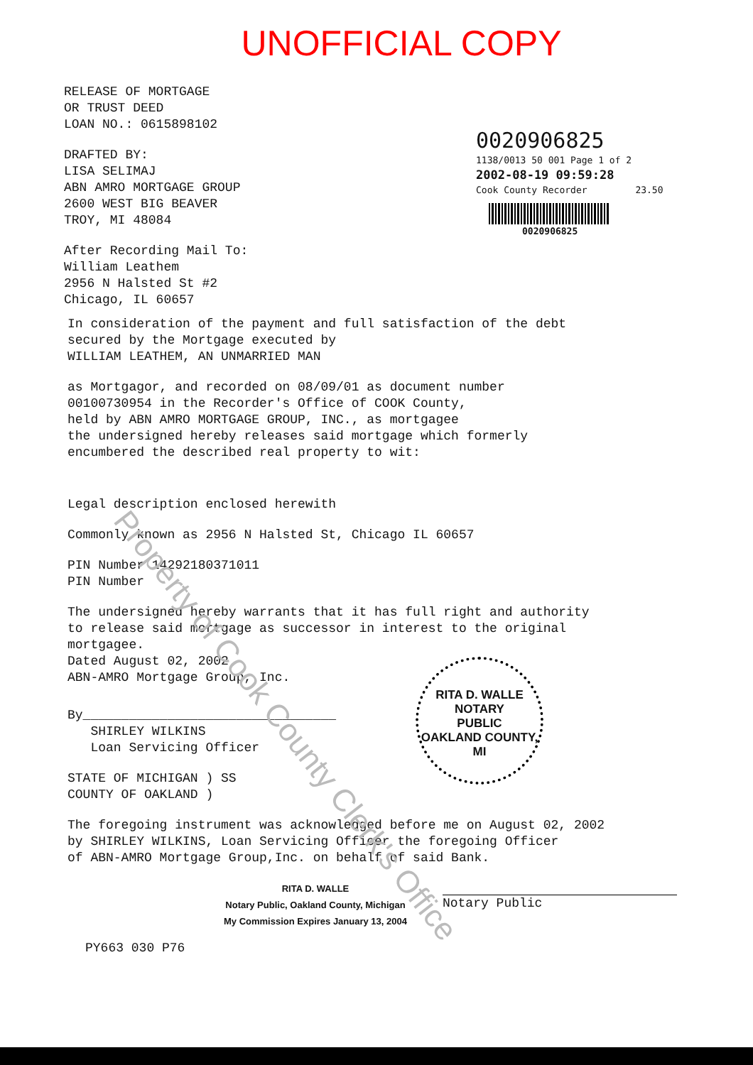UNOFFICIAL COPY
RELEASE OF MORTGAGE
OR TRUST DEED
LOAN NO.: 0615898102
DRAFTED BY:
LISA SELIMAJ
ABN AMRO MORTGAGE GROUP
2600 WEST BIG BEAVER
TROY, MI 48084
After Recording Mail To:
William Leathem
2956 N Halsted St #2
Chicago, IL 60657
0020906825
1138/0013 50 001 Page 1 of 2
2002-08-19 09:59:28
Cook County Recorder 23.50
0020906825
In consideration of the payment and full satisfaction of the debt
secured by the Mortgage executed by
WILLIAM LEATHEM, AN UNMARRIED MAN
as Mortgagor, and recorded on 08/09/01 as document number
00100730954 in the Recorder's Office of COOK County,
held by ABN AMRO MORTGAGE GROUP, INC., as mortgagee
the undersigned hereby releases said mortgage which formerly
encumbered the described real property to wit:
Legal description enclosed herewith
Commonly known as 2956 N Halsted St, Chicago IL 60657
PIN Number 14292180371011
PIN Number
The undersigned hereby warrants that it has full right and authority
to release said mortgage as successor in interest to the original
mortgagee.
Dated August 02, 2002
ABN-AMRO Mortgage Group, Inc.
By_________________________________
SHIRLEY WILKINS
Loan Servicing Officer
STATE OF MICHIGAN ) SS
COUNTY OF OAKLAND )
The foregoing instrument was acknowledged before me on August 02, 2002
by SHIRLEY WILKINS, Loan Servicing Officer the foregoing Officer
of ABN-AMRO Mortgage Group,Inc. on behalf of said Bank.
RITA D. WALLE
Notary Public, Oakland County, Michigan
My Commission Expires January 13, 2004
Notary Public
PY663 030 P76
RITA D. WALLE
NOTARY
PUBLIC
OAKLAND COUNTY, MI
Property of Cook County Clerk's Office